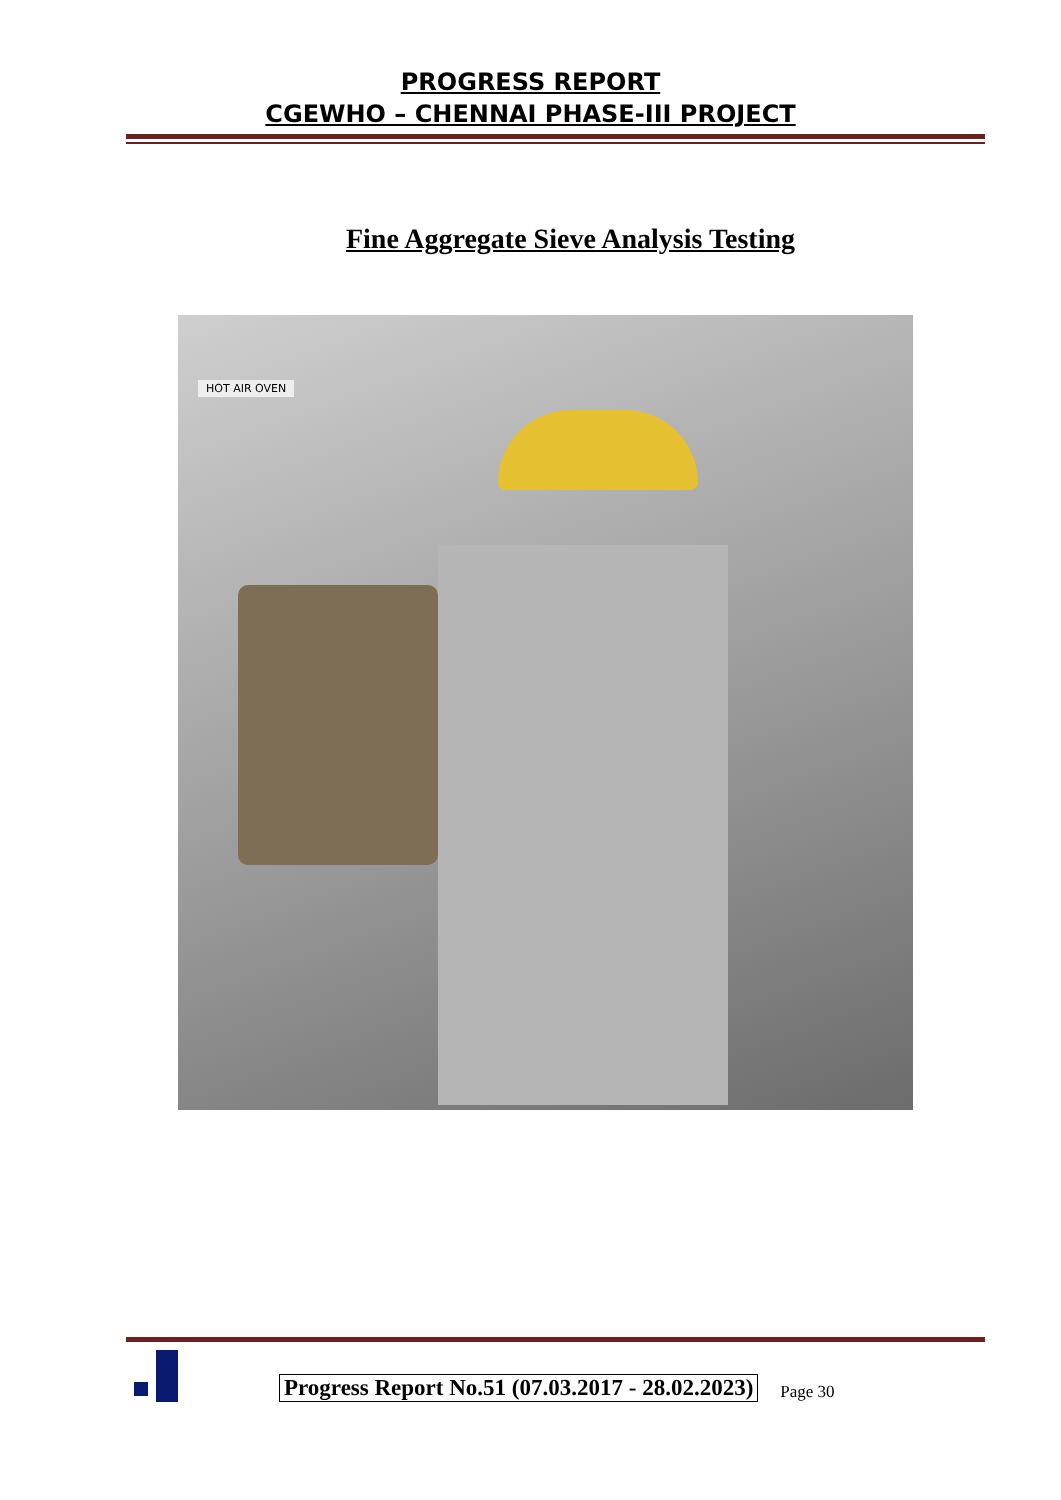PROGRESS REPORT
CGEWHO – CHENNAI PHASE-III PROJECT
Fine Aggregate Sieve Analysis Testing
HOT AIR OVEN
Progress Report No.51 (07.03.2017 - 28.02.2023)
Page 30